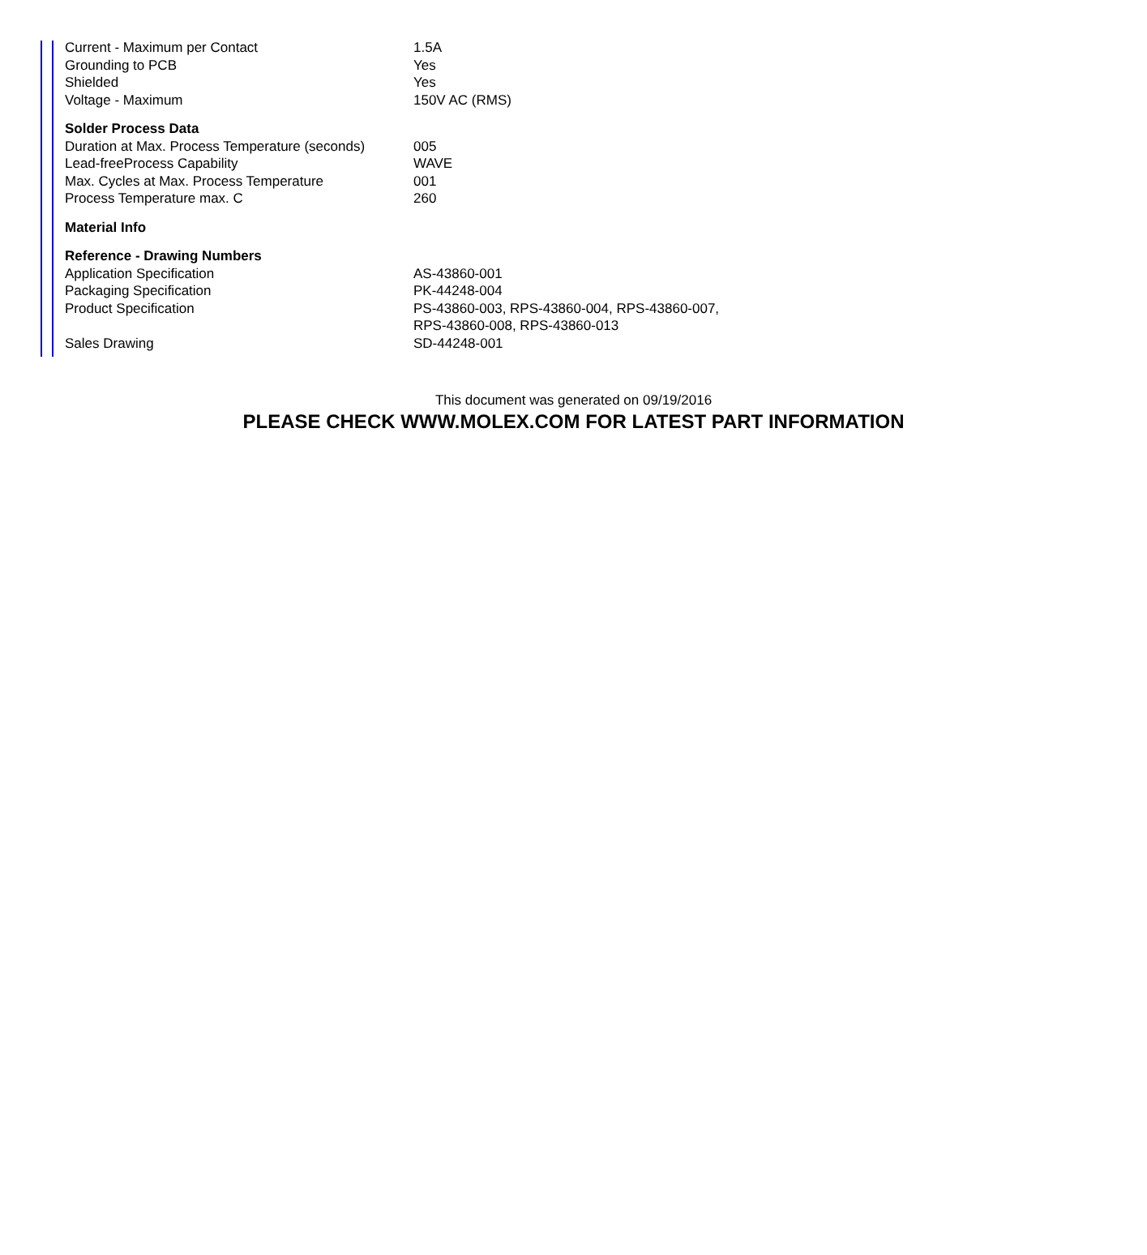| Current - Maximum per Contact | 1.5A |
| Grounding to PCB | Yes |
| Shielded | Yes |
| Voltage - Maximum | 150V AC (RMS) |
| Solder Process Data | |
| Duration at Max. Process Temperature (seconds) | 005 |
| Lead-freeProcess Capability | WAVE |
| Max. Cycles at Max. Process Temperature | 001 |
| Process Temperature max. C | 260 |
| Material Info | |
| Reference - Drawing Numbers | |
| Application Specification | AS-43860-001 |
| Packaging Specification | PK-44248-004 |
| Product Specification | PS-43860-003, RPS-43860-004, RPS-43860-007, RPS-43860-008, RPS-43860-013 |
| Sales Drawing | SD-44248-001 |
This document was generated on 09/19/2016
PLEASE CHECK WWW.MOLEX.COM FOR LATEST PART INFORMATION